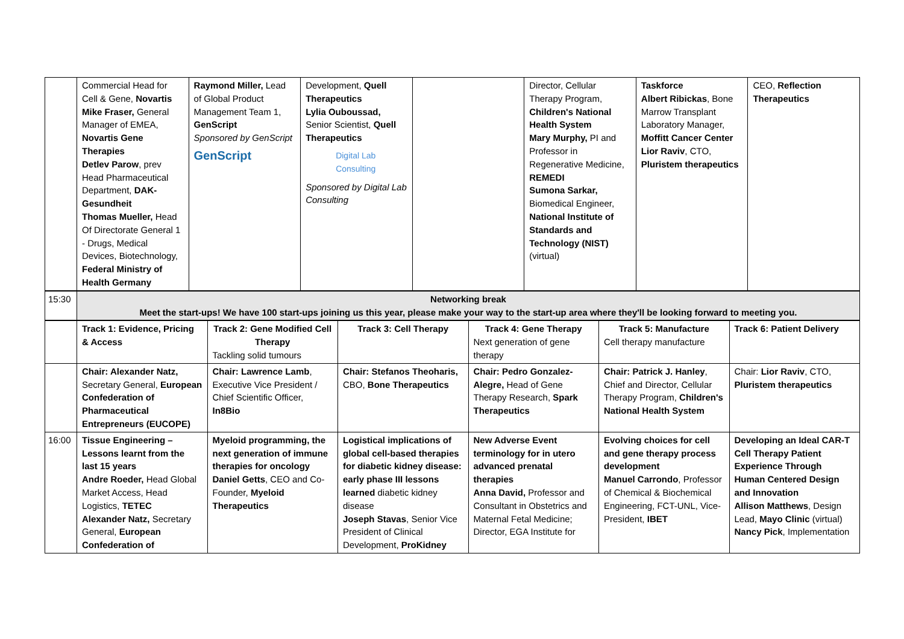| | Commercial Head for Cell & Gene, Novartis Mike Fraser, General Manager of EMEA, Novartis Gene Therapies Detlev Parow , prev Head Pharmaceutical Department, DAK-Gesundheit Thomas Mueller, Head Of Directorate General 1 - Drugs, Medical Devices, Biotechnology, Federal Ministry of Health Germany | Raymond Miller, Lead of Global Product Management Team 1, GenScript Sponsored by GenScript GenScript | Development, Quell Therapeutics Lylia Ouboussad, Senior Scientist, Quell Therapeutics Digital Lab Consulting Sponsored by Digital Lab Consulting | | Director, Cellular Therapy Program, Children's National Health System Mary Murphy, PI and Professor in Regenerative Medicine, REMEDI Sumona Sarkar, Biomedical Engineer, National Institute of Standards and Technology (NIST) (virtual) | Taskforce Albert Ribickas , Bone Marrow Transplant Laboratory Manager, Moffitt Cancer Center Lior Raviv , CTO, Pluristem therapeutics | CEO, Reflection Therapeutics |
| 15:30 | Networking break Meet the start-ups! We have 100 start-ups joining us this year, please make your way to the start-up area where they'll be looking forward to meeting you. |
| | Track 1: Evidence, Pricing & Access | Track 2: Gene Modified Cell Therapy Tackling solid tumours | Track 3: Cell Therapy | Track 4: Gene Therapy Next generation of gene therapy | Track 5: Manufacture Cell therapy manufacture | Track 6: Patient Delivery |
| | Chair: Alexander Natz, Secretary General, European Confederation of Pharmaceutical Entrepreneurs (EUCOPE) | Chair: Lawrence Lamb , Executive Vice President / Chief Scientific Officer, In8Bio | Chair: Stefanos Theoharis, CBO, Bone Therapeutics | Chair: Pedro Gonzalez-Alegre, Head of Gene Therapy Research, Spark Therapeutics | Chair: Patrick J. Hanley , Chief and Director, Cellular Therapy Program, Children's National Health System | Chair: Lior Raviv , CTO, Pluristem therapeutics |
| 16:00 | Tissue Engineering – Lessons learnt from the last 15 years Andre Roeder, Head Global Market Access, Head Logistics, TETEC Alexander Natz, Secretary General, European Confederation of | Myeloid programming, the next generation of immune therapies for oncology Daniel Getts , CEO and Co-Founder, Myeloid Therapeutics | Logistical implications of global cell-based therapies for diabetic kidney disease: early phase III lessons learned diabetic kidney disease Joseph Stavas , Senior Vice President of Clinical Development, ProKidney | New Adverse Event terminology for in utero advanced prenatal therapies Anna David, Professor and Consultant in Obstetrics and Maternal Fetal Medicine; Director, EGA Institute for | Evolving choices for cell and gene therapy process development Manuel Carrondo , Professor of Chemical & Biochemical Engineering, FCT-UNL, Vice-President, IBET | Developing an Ideal CAR-T Cell Therapy Patient Experience Through Human Centered Design and Innovation Allison Matthews , Design Lead, Mayo Clinic (virtual) Nancy Pick , Implementation |